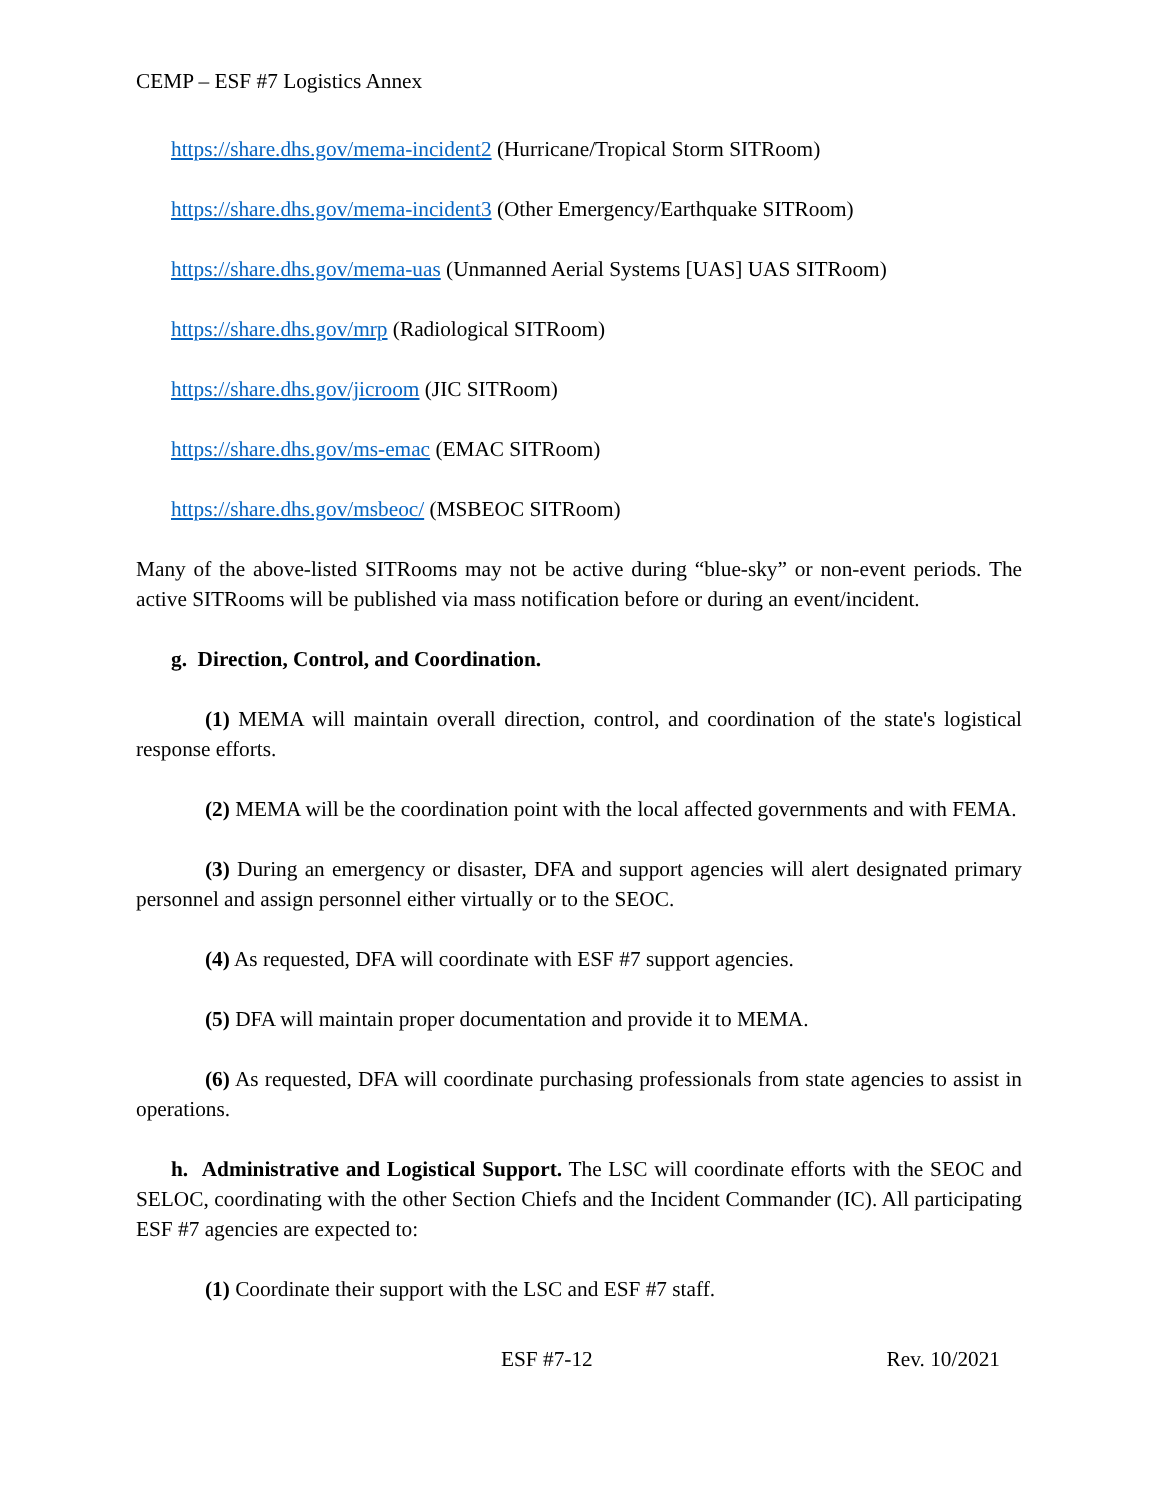CEMP – ESF #7 Logistics Annex
https://share.dhs.gov/mema-incident2 (Hurricane/Tropical Storm SITRoom)
https://share.dhs.gov/mema-incident3 (Other Emergency/Earthquake SITRoom)
https://share.dhs.gov/mema-uas (Unmanned Aerial Systems [UAS] UAS SITRoom)
https://share.dhs.gov/mrp (Radiological SITRoom)
https://share.dhs.gov/jicroom (JIC SITRoom)
https://share.dhs.gov/ms-emac (EMAC SITRoom)
https://share.dhs.gov/msbeoc/ (MSBEOC SITRoom)
Many of the above-listed SITRooms may not be active during “blue-sky” or non-event periods. The active SITRooms will be published via mass notification before or during an event/incident.
g. Direction, Control, and Coordination.
(1) MEMA will maintain overall direction, control, and coordination of the state's logistical response efforts.
(2) MEMA will be the coordination point with the local affected governments and with FEMA.
(3) During an emergency or disaster, DFA and support agencies will alert designated primary personnel and assign personnel either virtually or to the SEOC.
(4) As requested, DFA will coordinate with ESF #7 support agencies.
(5) DFA will maintain proper documentation and provide it to MEMA.
(6) As requested, DFA will coordinate purchasing professionals from state agencies to assist in operations.
h. Administrative and Logistical Support. The LSC will coordinate efforts with the SEOC and SELOC, coordinating with the other Section Chiefs and the Incident Commander (IC). All participating ESF #7 agencies are expected to:
(1) Coordinate their support with the LSC and ESF #7 staff.
ESF #7-12 Rev. 10/2021